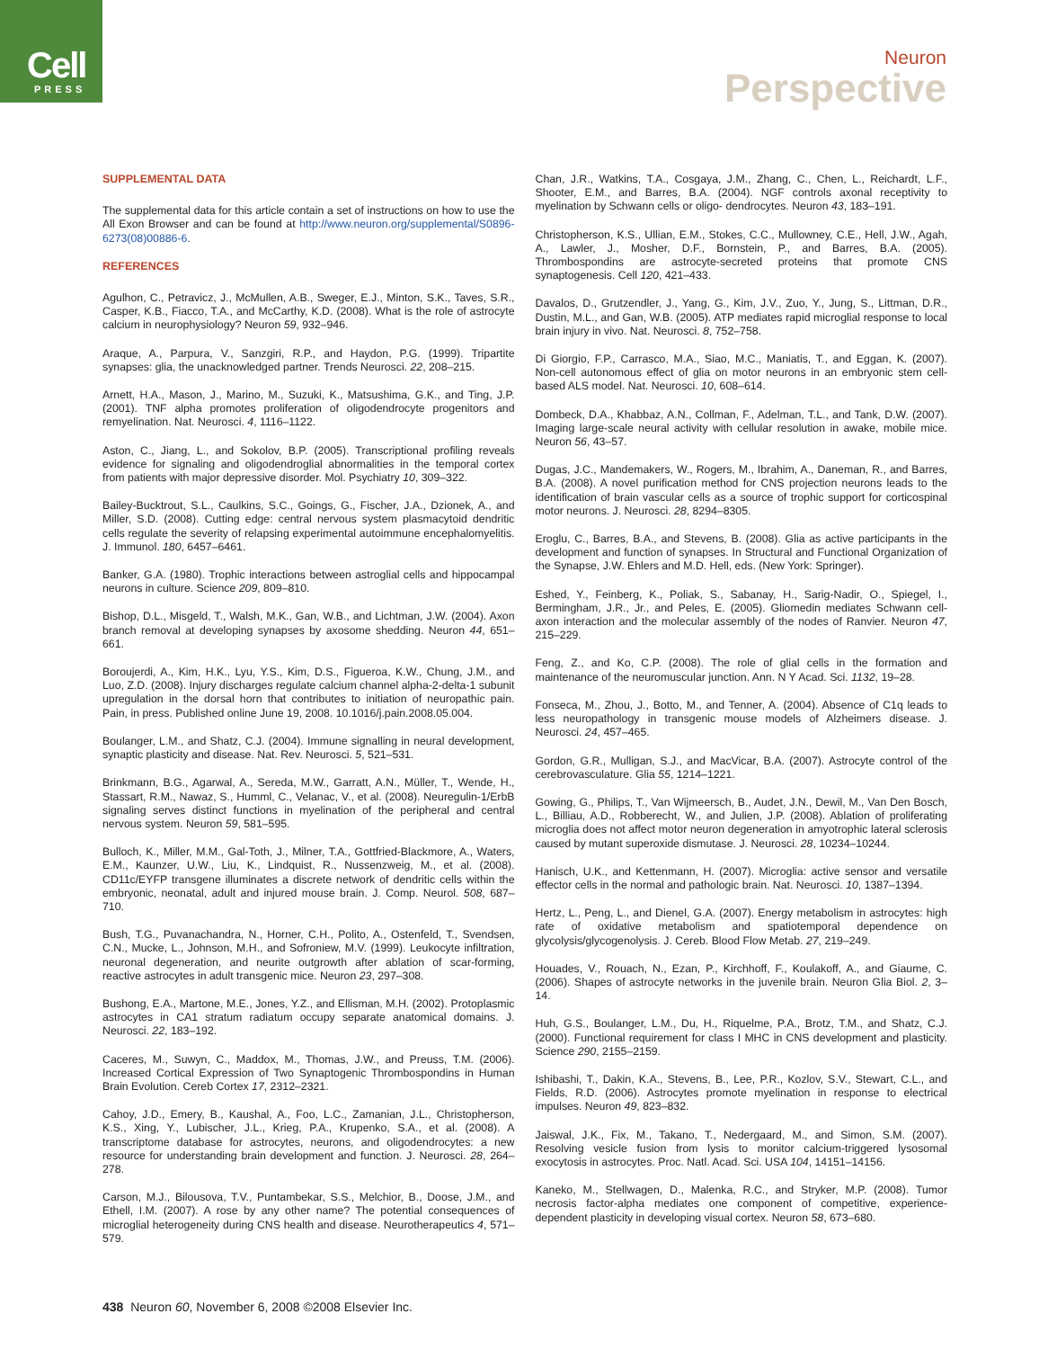Cell
PRESS
Neuron
Perspective
SUPPLEMENTAL DATA
The supplemental data for this article contain a set of instructions on how to use the All Exon Browser and can be found at http://www.neuron.org/supplemental/S0896-6273(08)00886-6.
REFERENCES
Agulhon, C., Petravicz, J., McMullen, A.B., Sweger, E.J., Minton, S.K., Taves, S.R., Casper, K.B., Fiacco, T.A., and McCarthy, K.D. (2008). What is the role of astrocyte calcium in neurophysiology? Neuron 59, 932–946.
Araque, A., Parpura, V., Sanzgiri, R.P., and Haydon, P.G. (1999). Tripartite synapses: glia, the unacknowledged partner. Trends Neurosci. 22, 208–215.
Arnett, H.A., Mason, J., Marino, M., Suzuki, K., Matsushima, G.K., and Ting, J.P. (2001). TNF alpha promotes proliferation of oligodendrocyte progenitors and remyelination. Nat. Neurosci. 4, 1116–1122.
Aston, C., Jiang, L., and Sokolov, B.P. (2005). Transcriptional profiling reveals evidence for signaling and oligodendroglial abnormalities in the temporal cortex from patients with major depressive disorder. Mol. Psychiatry 10, 309–322.
Bailey-Bucktrout, S.L., Caulkins, S.C., Goings, G., Fischer, J.A., Dzionek, A., and Miller, S.D. (2008). Cutting edge: central nervous system plasmacytoid dendritic cells regulate the severity of relapsing experimental autoimmune encephalomyelitis. J. Immunol. 180, 6457–6461.
Banker, G.A. (1980). Trophic interactions between astroglial cells and hippocampal neurons in culture. Science 209, 809–810.
Bishop, D.L., Misgeld, T., Walsh, M.K., Gan, W.B., and Lichtman, J.W. (2004). Axon branch removal at developing synapses by axosome shedding. Neuron 44, 651–661.
Boroujerdi, A., Kim, H.K., Lyu, Y.S., Kim, D.S., Figueroa, K.W., Chung, J.M., and Luo, Z.D. (2008). Injury discharges regulate calcium channel alpha-2-delta-1 subunit upregulation in the dorsal horn that contributes to initiation of neuropathic pain. Pain, in press. Published online June 19, 2008. 10.1016/j.pain.2008.05.004.
Boulanger, L.M., and Shatz, C.J. (2004). Immune signalling in neural development, synaptic plasticity and disease. Nat. Rev. Neurosci. 5, 521–531.
Brinkmann, B.G., Agarwal, A., Sereda, M.W., Garratt, A.N., Müller, T., Wende, H., Stassart, R.M., Nawaz, S., Humml, C., Velanac, V., et al. (2008). Neuregulin-1/ErbB signaling serves distinct functions in myelination of the peripheral and central nervous system. Neuron 59, 581–595.
Bulloch, K., Miller, M.M., Gal-Toth, J., Milner, T.A., Gottfried-Blackmore, A., Waters, E.M., Kaunzer, U.W., Liu, K., Lindquist, R., Nussenzweig, M., et al. (2008). CD11c/EYFP transgene illuminates a discrete network of dendritic cells within the embryonic, neonatal, adult and injured mouse brain. J. Comp. Neurol. 508, 687–710.
Bush, T.G., Puvanachandra, N., Horner, C.H., Polito, A., Ostenfeld, T., Svendsen, C.N., Mucke, L., Johnson, M.H., and Sofroniew, M.V. (1999). Leukocyte infiltration, neuronal degeneration, and neurite outgrowth after ablation of scar-forming, reactive astrocytes in adult transgenic mice. Neuron 23, 297–308.
Bushong, E.A., Martone, M.E., Jones, Y.Z., and Ellisman, M.H. (2002). Protoplasmic astrocytes in CA1 stratum radiatum occupy separate anatomical domains. J. Neurosci. 22, 183–192.
Caceres, M., Suwyn, C., Maddox, M., Thomas, J.W., and Preuss, T.M. (2006). Increased Cortical Expression of Two Synaptogenic Thrombospondins in Human Brain Evolution. Cereb Cortex 17, 2312–2321.
Cahoy, J.D., Emery, B., Kaushal, A., Foo, L.C., Zamanian, J.L., Christopherson, K.S., Xing, Y., Lubischer, J.L., Krieg, P.A., Krupenko, S.A., et al. (2008). A transcriptome database for astrocytes, neurons, and oligodendrocytes: a new resource for understanding brain development and function. J. Neurosci. 28, 264–278.
Carson, M.J., Bilousova, T.V., Puntambekar, S.S., Melchior, B., Doose, J.M., and Ethell, I.M. (2007). A rose by any other name? The potential consequences of microglial heterogeneity during CNS health and disease. Neurotherapeutics 4, 571–579.
Chan, J.R., Watkins, T.A., Cosgaya, J.M., Zhang, C., Chen, L., Reichardt, L.F., Shooter, E.M., and Barres, B.A. (2004). NGF controls axonal receptivity to myelination by Schwann cells or oligo- dendrocytes. Neuron 43, 183–191.
Christopherson, K.S., Ullian, E.M., Stokes, C.C., Mullowney, C.E., Hell, J.W., Agah, A., Lawler, J., Mosher, D.F., Bornstein, P., and Barres, B.A. (2005). Thrombospondins are astrocyte-secreted proteins that promote CNS synaptogenesis. Cell 120, 421–433.
Davalos, D., Grutzendler, J., Yang, G., Kim, J.V., Zuo, Y., Jung, S., Littman, D.R., Dustin, M.L., and Gan, W.B. (2005). ATP mediates rapid microglial response to local brain injury in vivo. Nat. Neurosci. 8, 752–758.
Di Giorgio, F.P., Carrasco, M.A., Siao, M.C., Maniatis, T., and Eggan, K. (2007). Non-cell autonomous effect of glia on motor neurons in an embryonic stem cell-based ALS model. Nat. Neurosci. 10, 608–614.
Dombeck, D.A., Khabbaz, A.N., Collman, F., Adelman, T.L., and Tank, D.W. (2007). Imaging large-scale neural activity with cellular resolution in awake, mobile mice. Neuron 56, 43–57.
Dugas, J.C., Mandemakers, W., Rogers, M., Ibrahim, A., Daneman, R., and Barres, B.A. (2008). A novel purification method for CNS projection neurons leads to the identification of brain vascular cells as a source of trophic support for corticospinal motor neurons. J. Neurosci. 28, 8294–8305.
Eroglu, C., Barres, B.A., and Stevens, B. (2008). Glia as active participants in the development and function of synapses. In Structural and Functional Organization of the Synapse, J.W. Ehlers and M.D. Hell, eds. (New York: Springer).
Eshed, Y., Feinberg, K., Poliak, S., Sabanay, H., Sarig-Nadir, O., Spiegel, I., Bermingham, J.R., Jr., and Peles, E. (2005). Gliomedin mediates Schwann cell-axon interaction and the molecular assembly of the nodes of Ranvier. Neuron 47, 215–229.
Feng, Z., and Ko, C.P. (2008). The role of glial cells in the formation and maintenance of the neuromuscular junction. Ann. N Y Acad. Sci. 1132, 19–28.
Fonseca, M., Zhou, J., Botto, M., and Tenner, A. (2004). Absence of C1q leads to less neuropathology in transgenic mouse models of Alzheimers disease. J. Neurosci. 24, 457–465.
Gordon, G.R., Mulligan, S.J., and MacVicar, B.A. (2007). Astrocyte control of the cerebrovasculature. Glia 55, 1214–1221.
Gowing, G., Philips, T., Van Wijmeersch, B., Audet, J.N., Dewil, M., Van Den Bosch, L., Billiau, A.D., Robberecht, W., and Julien, J.P. (2008). Ablation of proliferating microglia does not affect motor neuron degeneration in amyotrophic lateral sclerosis caused by mutant superoxide dismutase. J. Neurosci. 28, 10234–10244.
Hanisch, U.K., and Kettenmann, H. (2007). Microglia: active sensor and versatile effector cells in the normal and pathologic brain. Nat. Neurosci. 10, 1387–1394.
Hertz, L., Peng, L., and Dienel, G.A. (2007). Energy metabolism in astrocytes: high rate of oxidative metabolism and spatiotemporal dependence on glycolysis/glycogenolysis. J. Cereb. Blood Flow Metab. 27, 219–249.
Houades, V., Rouach, N., Ezan, P., Kirchhoff, F., Koulakoff, A., and Giaume, C. (2006). Shapes of astrocyte networks in the juvenile brain. Neuron Glia Biol. 2, 3–14.
Huh, G.S., Boulanger, L.M., Du, H., Riquelme, P.A., Brotz, T.M., and Shatz, C.J. (2000). Functional requirement for class I MHC in CNS development and plasticity. Science 290, 2155–2159.
Ishibashi, T., Dakin, K.A., Stevens, B., Lee, P.R., Kozlov, S.V., Stewart, C.L., and Fields, R.D. (2006). Astrocytes promote myelination in response to electrical impulses. Neuron 49, 823–832.
Jaiswal, J.K., Fix, M., Takano, T., Nedergaard, M., and Simon, S.M. (2007). Resolving vesicle fusion from lysis to monitor calcium-triggered lysosomal exocytosis in astrocytes. Proc. Natl. Acad. Sci. USA 104, 14151–14156.
Kaneko, M., Stellwagen, D., Malenka, R.C., and Stryker, M.P. (2008). Tumor necrosis factor-alpha mediates one component of competitive, experience-dependent plasticity in developing visual cortex. Neuron 58, 673–680.
438 Neuron 60, November 6, 2008 ©2008 Elsevier Inc.